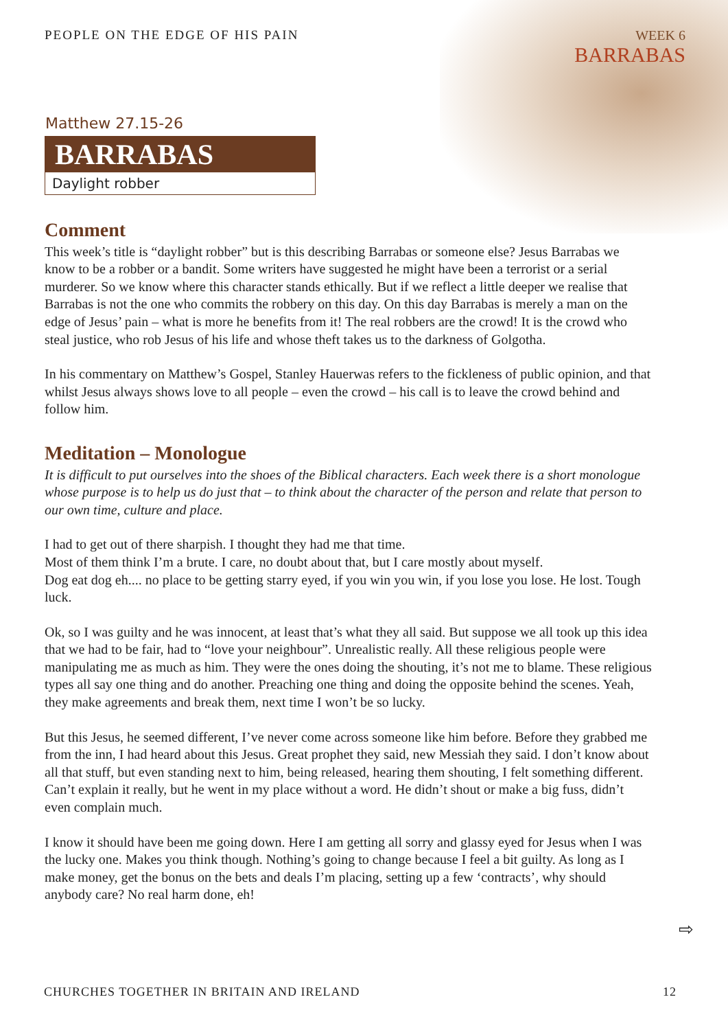PEOPLE ON THE EDGE OF HIS PAIN WEEK 6
BARRABAS
Matthew 27.15-26
BARRABAS
Daylight robber
Comment
This week’s title is “daylight robber” but is this describing Barrabas or someone else? Jesus Barrabas we know to be a robber or a bandit. Some writers have suggested he might have been a terrorist or a serial murderer. So we know where this character stands ethically. But if we reflect a little deeper we realise that Barrabas is not the one who commits the robbery on this day. On this day Barrabas is merely a man on the edge of Jesus’ pain – what is more he benefits from it! The real robbers are the crowd! It is the crowd who steal justice, who rob Jesus of his life and whose theft takes us to the darkness of Golgotha.
In his commentary on Matthew’s Gospel, Stanley Hauerwas refers to the fickleness of public opinion, and that whilst Jesus always shows love to all people – even the crowd – his call is to leave the crowd behind and follow him.
Meditation – Monologue
It is difficult to put ourselves into the shoes of the Biblical characters. Each week there is a short monologue whose purpose is to help us do just that – to think about the character of the person and relate that person to our own time, culture and place.
I had to get out of there sharpish. I thought they had me that time.
Most of them think I’m a brute. I care, no doubt about that, but I care mostly about myself.
Dog eat dog eh.... no place to be getting starry eyed, if you win you win, if you lose you lose. He lost. Tough luck.
Ok, so I was guilty and he was innocent, at least that’s what they all said. But suppose we all took up this idea that we had to be fair, had to “love your neighbour”. Unrealistic really. All these religious people were manipulating me as much as him. They were the ones doing the shouting, it’s not me to blame. These religious types all say one thing and do another. Preaching one thing and doing the opposite behind the scenes. Yeah, they make agreements and break them, next time I won’t be so lucky.
But this Jesus, he seemed different, I’ve never come across someone like him before. Before they grabbed me from the inn, I had heard about this Jesus. Great prophet they said, new Messiah they said. I don’t know about all that stuff, but even standing next to him, being released, hearing them shouting, I felt something different. Can’t explain it really, but he went in my place without a word. He didn’t shout or make a big fuss, didn’t even complain much.
I know it should have been me going down. Here I am getting all sorry and glassy eyed for Jesus when I was the lucky one. Makes you think though. Nothing’s going to change because I feel a bit guilty. As long as I make money, get the bonus on the bets and deals I’m placing, setting up a few ‘contracts’, why should anybody care? No real harm done, eh!
⇨
CHURCHES TOGETHER IN BRITAIN AND IRELAND 12